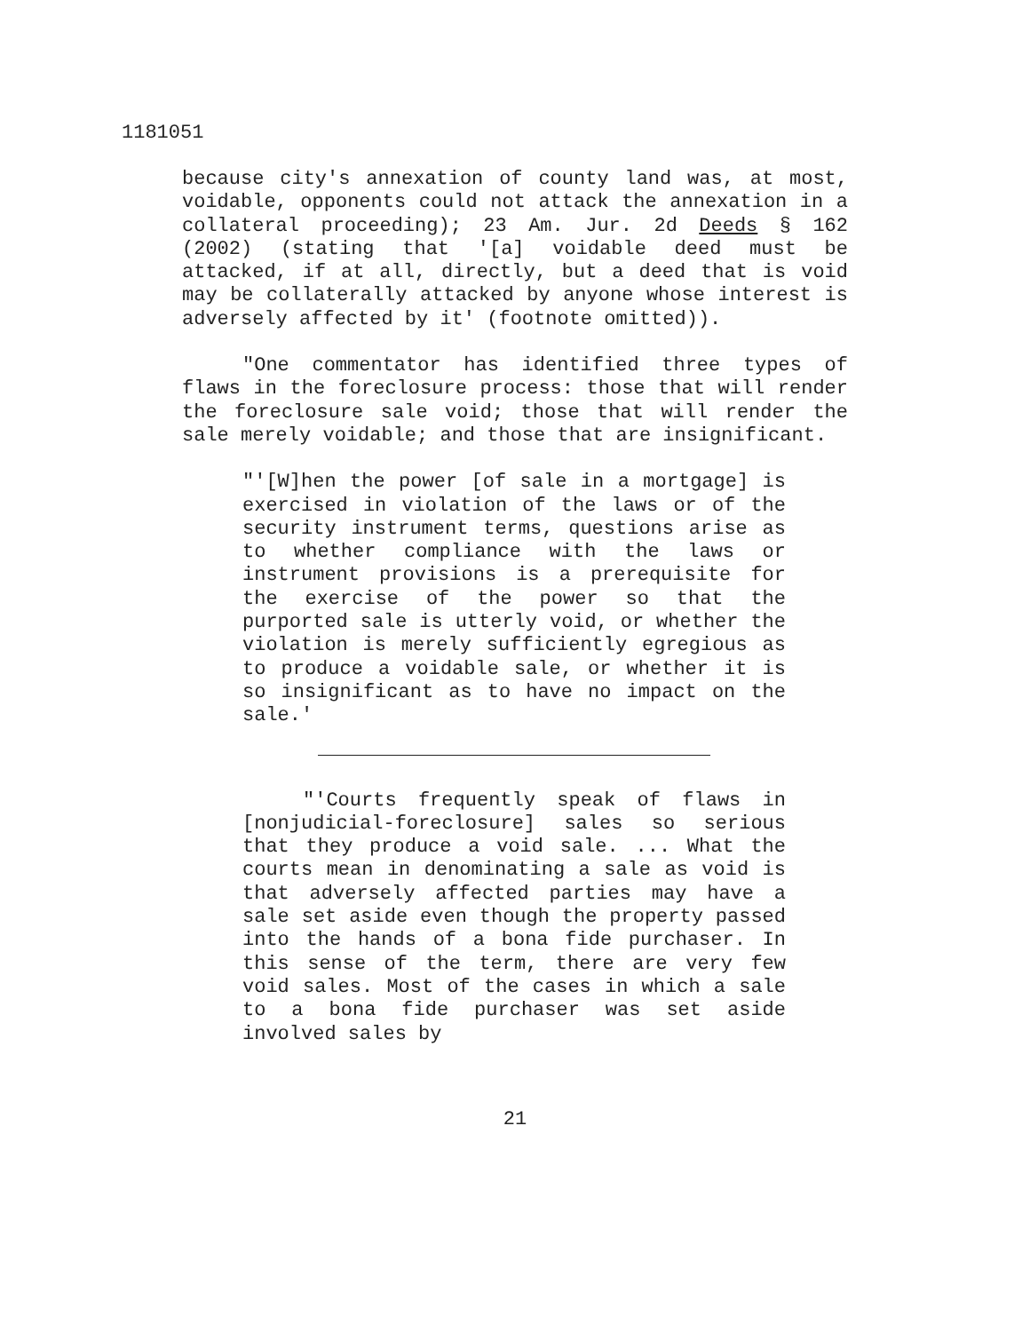1181051
because city's annexation of county land was, at most, voidable, opponents could not attack the annexation in a collateral proceeding); 23 Am. Jur. 2d Deeds § 162 (2002) (stating that '[a] voidable deed must be attacked, if at all, directly, but a deed that is void may be collaterally attacked by anyone whose interest is adversely affected by it' (footnote omitted)).
"One commentator has identified three types of flaws in the foreclosure process: those that will render the foreclosure sale void; those that will render the sale merely voidable; and those that are insignificant.
"'[W]hen the power [of sale in a mortgage] is exercised in violation of the laws or of the security instrument terms, questions arise as to whether compliance with the laws or instrument provisions is a prerequisite for the exercise of the power so that the purported sale is utterly void, or whether the violation is merely sufficiently egregious as to produce a voidable sale, or whether it is so insignificant as to have no impact on the sale.'
"'Courts frequently speak of flaws in [nonjudicial-foreclosure] sales so serious that they produce a void sale. ... What the courts mean in denominating a sale as void is that adversely affected parties may have a sale set aside even though the property passed into the hands of a bona fide purchaser. In this sense of the term, there are very few void sales. Most of the cases in which a sale to a bona fide purchaser was set aside involved sales by
21